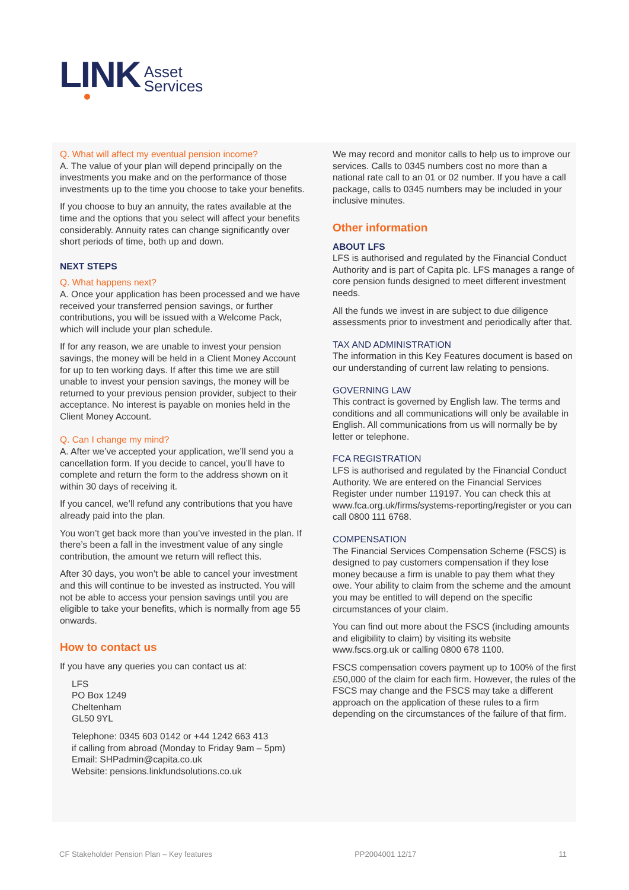LINK Asset
Services
Q. What will affect my eventual pension income?
A. The value of your plan will depend principally on the investments you make and on the performance of those investments up to the time you choose to take your benefits.
If you choose to buy an annuity, the rates available at the time and the options that you select will affect your benefits considerably. Annuity rates can change significantly over short periods of time, both up and down.
NEXT STEPS
Q. What happens next?
A. Once your application has been processed and we have received your transferred pension savings, or further contributions, you will be issued with a Welcome Pack, which will include your plan schedule.
If for any reason, we are unable to invest your pension savings, the money will be held in a Client Money Account for up to ten working days. If after this time we are still unable to invest your pension savings, the money will be returned to your previous pension provider, subject to their acceptance. No interest is payable on monies held in the Client Money Account.
Q. Can I change my mind?
A. After we’ve accepted your application, we’ll send you a cancellation form. If you decide to cancel, you’ll have to complete and return the form to the address shown on it within 30 days of receiving it.
If you cancel, we’ll refund any contributions that you have already paid into the plan.
You won’t get back more than you’ve invested in the plan. If there’s been a fall in the investment value of any single contribution, the amount we return will reflect this.
After 30 days, you won’t be able to cancel your investment and this will continue to be invested as instructed. You will not be able to access your pension savings until you are eligible to take your benefits, which is normally from age 55 onwards.
How to contact us
If you have any queries you can contact us at:
LFS
PO Box 1249
Cheltenham
GL50 9YL
Telephone: 0345 603 0142 or +44 1242 663 413
if calling from abroad (Monday to Friday 9am – 5pm)
Email: SHPadmin@capita.co.uk
Website: pensions.linkfundsolutions.co.uk
We may record and monitor calls to help us to improve our services. Calls to 0345 numbers cost no more than a national rate call to an 01 or 02 number. If you have a call package, calls to 0345 numbers may be included in your inclusive minutes.
Other information
ABOUT LFS
LFS is authorised and regulated by the Financial Conduct Authority and is part of Capita plc. LFS manages a range of core pension funds designed to meet different investment needs.
All the funds we invest in are subject to due diligence assessments prior to investment and periodically after that.
TAX AND ADMINISTRATION
The information in this Key Features document is based on our understanding of current law relating to pensions.
GOVERNING LAW
This contract is governed by English law. The terms and conditions and all communications will only be available in English. All communications from us will normally be by letter or telephone.
FCA REGISTRATION
LFS is authorised and regulated by the Financial Conduct Authority. We are entered on the Financial Services Register under number 119197. You can check this at www.fca.org.uk/firms/systems-reporting/register or you can call 0800 111 6768.
COMPENSATION
The Financial Services Compensation Scheme (FSCS) is designed to pay customers compensation if they lose money because a firm is unable to pay them what they owe. Your ability to claim from the scheme and the amount you may be entitled to will depend on the specific circumstances of your claim.
You can find out more about the FSCS (including amounts and eligibility to claim) by visiting its website www.fscs.org.uk or calling 0800 678 1100.
FSCS compensation covers payment up to 100% of the first £50,000 of the claim for each firm. However, the rules of the FSCS may change and the FSCS may take a different approach on the application of these rules to a firm depending on the circumstances of the failure of that firm.
CF Stakeholder Pension Plan – Key features PP2004001 12/17 11